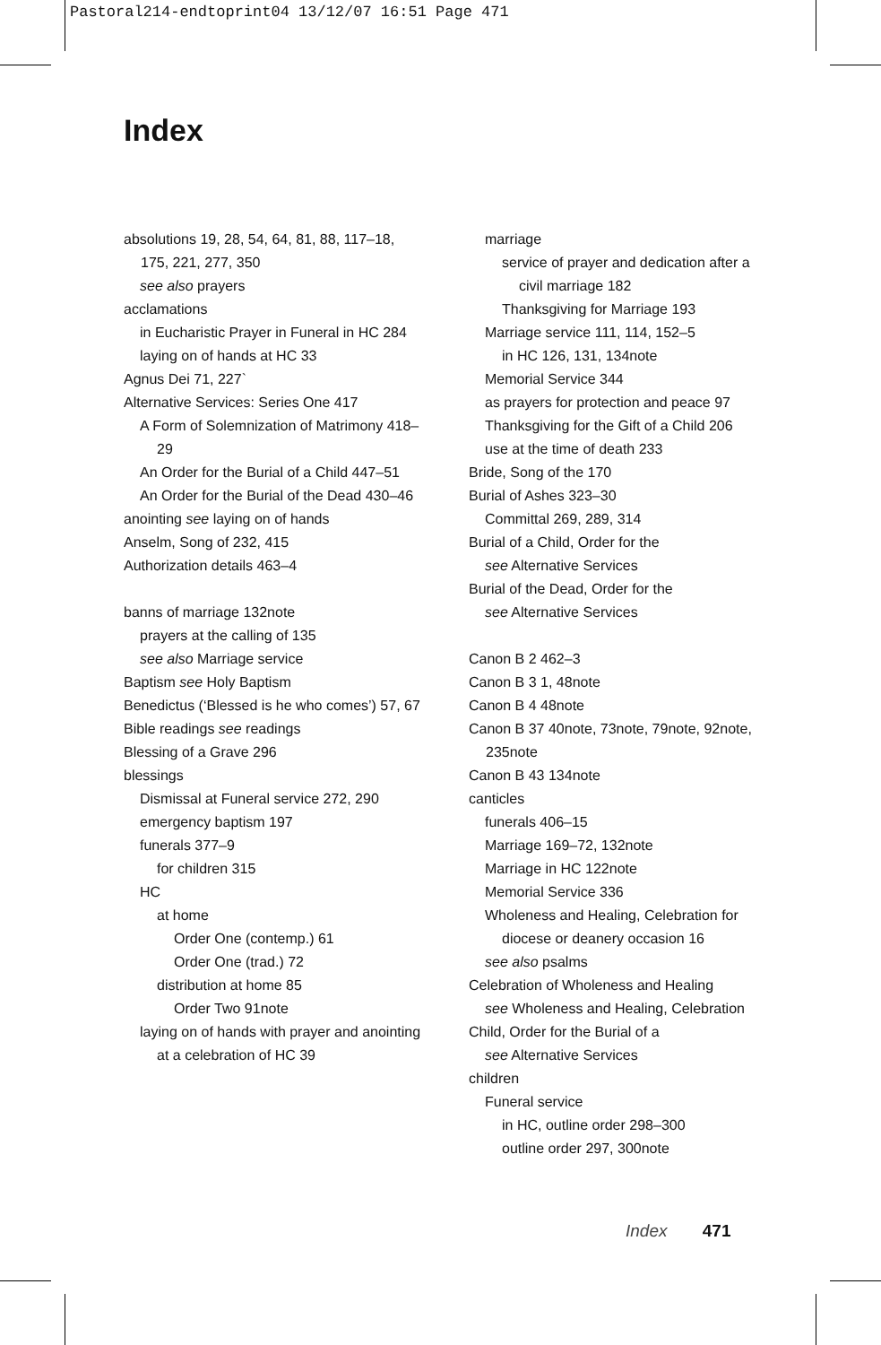Pastoral214-endtoprint04 13/12/07 16:51 Page 471
Index
absolutions 19, 28, 54, 64, 81, 88, 117–18, 175, 221, 277, 350
see also prayers
acclamations
in Eucharistic Prayer in Funeral in HC 284
laying on of hands at HC 33
Agnus Dei 71, 227`
Alternative Services: Series One 417
A Form of Solemnization of Matrimony 418–29
An Order for the Burial of a Child 447–51
An Order for the Burial of the Dead 430–46
anointing see laying on of hands
Anselm, Song of 232, 415
Authorization details 463–4
banns of marriage 132note
prayers at the calling of 135
see also Marriage service
Baptism see Holy Baptism
Benedictus (‘Blessed is he who comes’) 57, 67
Bible readings see readings
Blessing of a Grave 296
blessings
Dismissal at Funeral service 272, 290
emergency baptism 197
funerals 377–9
for children 315
HC
at home
Order One (contemp.) 61
Order One (trad.) 72
distribution at home 85
Order Two 91note
laying on of hands with prayer and anointing at a celebration of HC 39
marriage
service of prayer and dedication after a civil marriage 182
Thanksgiving for Marriage 193
Marriage service 111, 114, 152–5
in HC 126, 131, 134note
Memorial Service 344
as prayers for protection and peace 97
Thanksgiving for the Gift of a Child 206
use at the time of death 233
Bride, Song of the 170
Burial of Ashes 323–30
Committal 269, 289, 314
Burial of a Child, Order for the
see Alternative Services
Burial of the Dead, Order for the
see Alternative Services
Canon B 2 462–3
Canon B 3 1, 48note
Canon B 4 48note
Canon B 37 40note, 73note, 79note, 92note, 235note
Canon B 43 134note
canticles
funerals 406–15
Marriage 169–72, 132note
Marriage in HC 122note
Memorial Service 336
Wholeness and Healing, Celebration for diocese or deanery occasion 16
see also psalms
Celebration of Wholeness and Healing
see Wholeness and Healing, Celebration
Child, Order for the Burial of a
see Alternative Services
children
Funeral service
in HC, outline order 298–300
outline order 297, 300note
Index 471